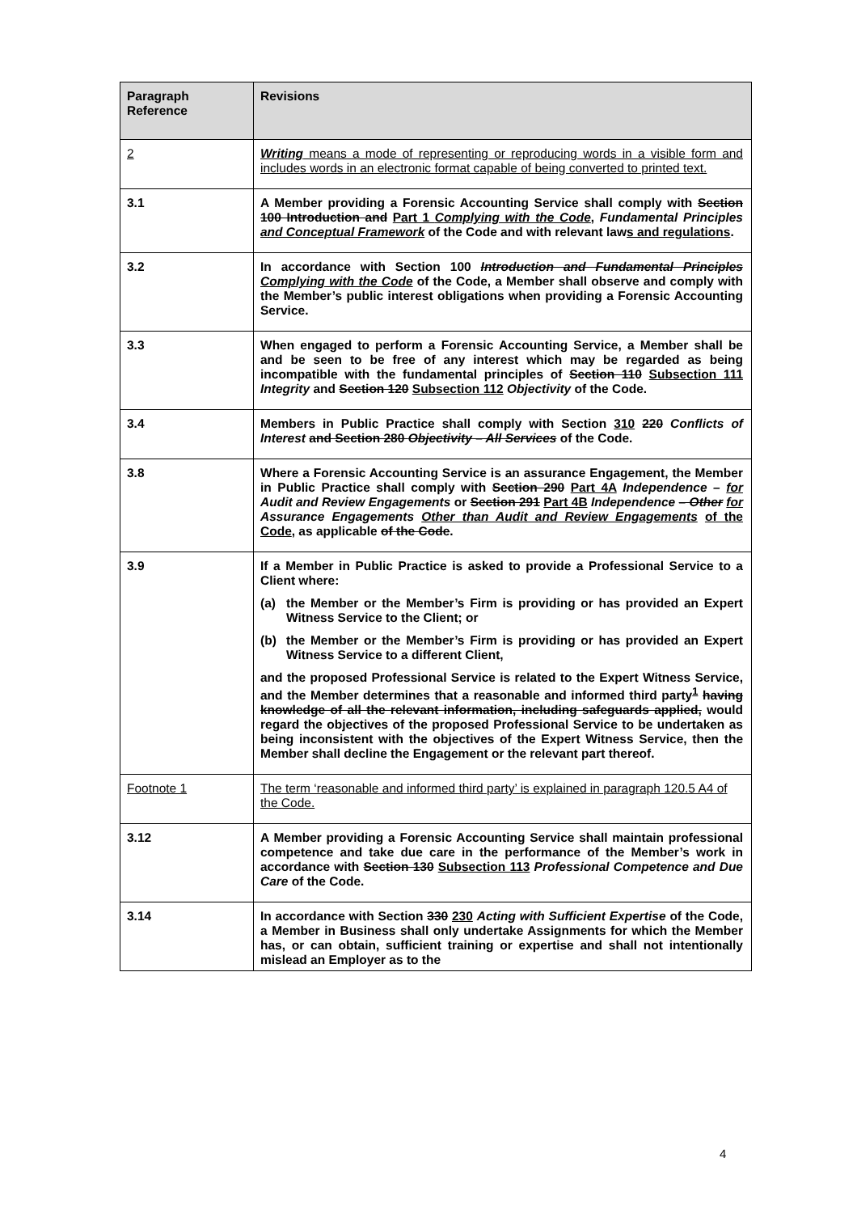| Paragraph Reference | Revisions |
| --- | --- |
| 2 | Writing means a mode of representing or reproducing words in a visible form and includes words in an electronic format capable of being converted to printed text. |
| 3.1 | A Member providing a Forensic Accounting Service shall comply with Section 100 Introduction and Part 1 Complying with the Code , Fundamental Principles and Conceptual Framework of the Code and with relevant law s and regulations . |
| 3.2 | In accordance with Section 100 Introduction and Fundamental Principles Complying with the Code of the Code, a Member shall observe and comply with the Member’s public interest obligations when providing a Forensic Accounting Service. |
| 3.3 | When engaged to perform a Forensic Accounting Service, a Member shall be and be seen to be free of any interest which may be regarded as being incompatible with the fundamental principles of Section 110 Subsection 111 Integrity and Section 120 Subsection 112 Objectivity of the Code. |
| 3.4 | Members in Public Practice shall comply with Section 310 220 Conflicts of Interest and Section 280 Objectivity – All Services of the Code. |
| 3.8 | Where a Forensic Accounting Service is an assurance Engagement, the Member in Public Practice shall comply with Section 290 Part 4A Independence – for Audit and Review Engagements or Section 291 Part 4B Independence – Other for Assurance Engagements Other than Audit and Review Engagements of the Code , as applicable of the Code . |
| 3.9 | If a Member in Public Practice is asked to provide a Professional Service to a Client where: (a) the Member or the Member’s Firm is providing or has provided an Expert Witness Service to the Client; or (b) the Member or the Member’s Firm is providing or has provided an Expert Witness Service to a different Client, and the proposed Professional Service is related to the Expert Witness Service, and the Member determines that a reasonable and informed third party<sup>1</sup> having knowledge of all the relevant information, including safeguards applied, would regard the objectives of the proposed Professional Service to be undertaken as being inconsistent with the objectives of the Expert Witness Service, then the Member shall decline the Engagement or the relevant part thereof. |
| Footnote 1 | The term ‘reasonable and informed third party’ is explained in paragraph 120.5 A4 of the Code. |
| 3.12 | A Member providing a Forensic Accounting Service shall maintain professional competence and take due care in the performance of the Member’s work in accordance with Section 130 Subsection 113 Professional Competence and Due Care of the Code. |
| 3.14 | In accordance with Section 330 230 Acting with Sufficient Expertise of the Code, a Member in Business shall only undertake Assignments for which the Member has, or can obtain, sufficient training or expertise and shall not intentionally mislead an Employer as to the |
4